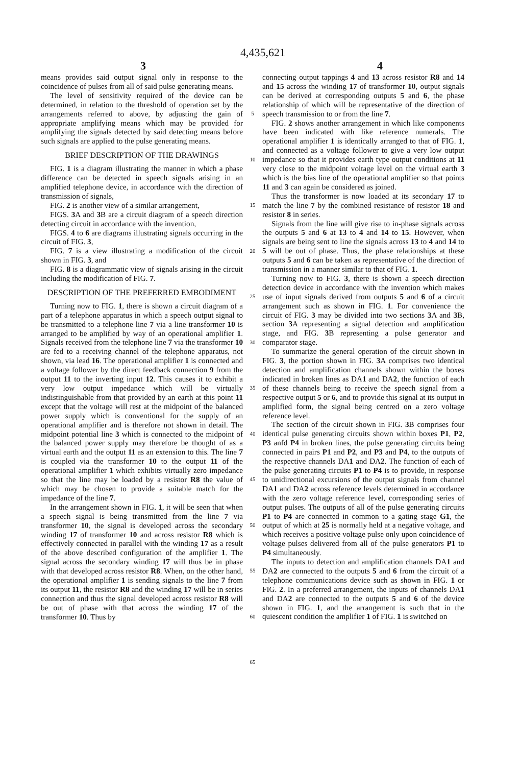4,435,621
3 4
means provides said output signal only in response to the coincidence of pulses from all of said pulse generating means.
The level of sensitivity required of the device can be determined, in relation to the threshold of operation set by the arrangements referred to above, by adjusting the gain of appropriate amplifying means which may be provided for amplifying the signals detected by said detecting means before such signals are applied to the pulse generating means.
BRIEF DESCRIPTION OF THE DRAWINGS
FIG. 1 is a diagram illustrating the manner in which a phase difference can be detected in speech signals arising in an amplified telephone device, in accordance with the direction of transmission of signals,
FIG. 2 is another view of a similar arrangement,
FIGS. 3 A and 3 B are a circuit diagram of a speech direction detecting circuit in accordance with the invention,
FIGS. 4 to 6 are diagrams illustrating signals occurring in the circuit of FIG. 3,
FIG. 7 is a view illustrating a modification of the circuit shown in FIG. 3, and
FIG. 8 is a diagrammatic view of signals arising in the circuit including the modification of FIG. 7.
DESCRIPTION OF THE PREFERRED EMBODIMENT
Turning now to FIG. 1, there is shown a circuit diagram of a part of a telephone apparatus in which a speech output signal to be transmitted to a telephone line 7 via a line transformer 10 is arranged to be amplified by way of an operational amplifier 1. Signals received from the telephone line 7 via the transformer 10 are fed to a receiving channel of the telephone apparatus, not shown, via lead 16. The operational amplifier 1 is connected and a voltage follower by the direct feedback connection 9 from the output 11 to the inverting input 12. This causes it to exhibit a very low output impedance which will be virtually indistinguishable from that provided by an earth at this point 11 except that the voltage will rest at the midpoint of the balanced power supply which is conventional for the supply of an operational amplifier and is therefore not shown in detail. The midpoint potential line 3 which is connected to the midpoint of the balanced power supply may therefore be thought of as a virtual earth and the output 11 as an extension to this. The line 7 is coupled via the transformer 10 to the output 11 of the operational amplifier 1 which exhibits virtually zero impedance so that the line may be loaded by a resistor R8 the value of which may be chosen to provide a suitable match for the impedance of the line 7.
In the arrangement shown in FIG. 1, it will be seen that when a speech signal is being transmitted from the line 7 via transformer 10, the signal is developed across the secondary winding 17 of transformer 10 and across resistor R8 which is effectively connected in parallel with the winding 17 as a result of the above described configuration of the amplifier 1. The signal across the secondary winding 17 will thus be in phase with that developed across resistor R8. When, on the other hand, the operational amplifier 1 is sending signals to the line 7 from its output 11, the resistor R8 and the winding 17 will be in series connection and thus the signal developed across resistor R8 will be out of phase with that across the winding 17 of the transformer 10. Thus by
5
10
15
20
25
30
35
40
45
50
55
60
65
connecting output tappings 4 and 13 across resistor R8 and 14 and 15 across the winding 17 of transformer 10, output signals can be derived at corresponding outputs 5 and 6, the phase relationship of which will be representative of the direction of speech transmission to or from the line 7.
FIG. 2 shows another arrangement in which like components have been indicated with like reference numerals. The operational amplifier 1 is identically arranged to that of FIG. 1, and connected as a voltage follower to give a very low output impedance so that it provides earth type output conditions at 11 very close to the midpoint voltage level on the virtual earth 3 which is the bias line of the operational amplifier so that points 11 and 3 can again be considered as joined.
Thus the transformer is now loaded at its secondary 17 to match the line 7 by the combined resistance of resistor 18 and resistor 8 in series.
Signals from the line will give rise to in-phase signals across the outputs 5 and 6 at 13 to 4 and 14 to 15. However, when signals are being sent to line the signals across 13 to 4 and 14 to 5 will be out of phase. Thus, the phase relationships at these outputs 5 and 6 can be taken as representative of the direction of transmission in a manner similar to that of FIG. 1.
Turning now to FIG. 3, there is shown a speech direction detection device in accordance with the invention which makes use of input signals derived from outputs 5 and 6 of a circuit arrangement such as shown in FIG. 1. For convenience the circuit of FIG. 3 may be divided into two sections 3 A and 3 B, section 3 A representing a signal detection and amplification stage, and FIG. 3 B representing a pulse generator and comparator stage.
To summarize the general operation of the circuit shown in FIG. 3, the portion shown in FIG. 3 A comprises two identical detection and amplification channels shown within the boxes indicated in broken lines as DA1 and DA2, the function of each of these channels being to receive the speech signal from a respective output 5 or 6, and to provide this signal at its output in amplified form, the signal being centred on a zero voltage reference level.
The section of the circuit shown in FIG. 3 B comprises four identical pulse generating circuits shown within boxes P1, P2, P3 anfd P4 in broken lines, the pulse generating circuits being connected in pairs P1 and P2, and P3 and P4, to the outputs of the respective channels DA1 and DA2. The function of each of the pulse generating circuits P1 to P4 is to provide, in response to unidirectional excursions of the output signals from channel DA1 and DA2 across reference levels determined in accordance with the zero voltage reference level, corresponding series of output pulses. The outputs of all of the pulse generating circuits P1 to P4 are connected in common to a gating stage G1, the output of which at 25 is normally held at a negative voltage, and which receives a positive voltage pulse only upon coincidence of voltage pulses delivered from all of the pulse generators P1 to P4 simultaneously.
The inputs to detection and amplification channels DA1 and DA2 are connected to the outputs 5 and 6 from the circuit of a telephone communications device such as shown in FIG. 1 or FIG. 2. In a preferred arrangement, the inputs of channels DA1 and DA2 are connected to the outputs 5 and 6 of the device shown in FIG. 1, and the arrangement is such that in the quiescent condition the amplifier 1 of FIG. 1 is switched on